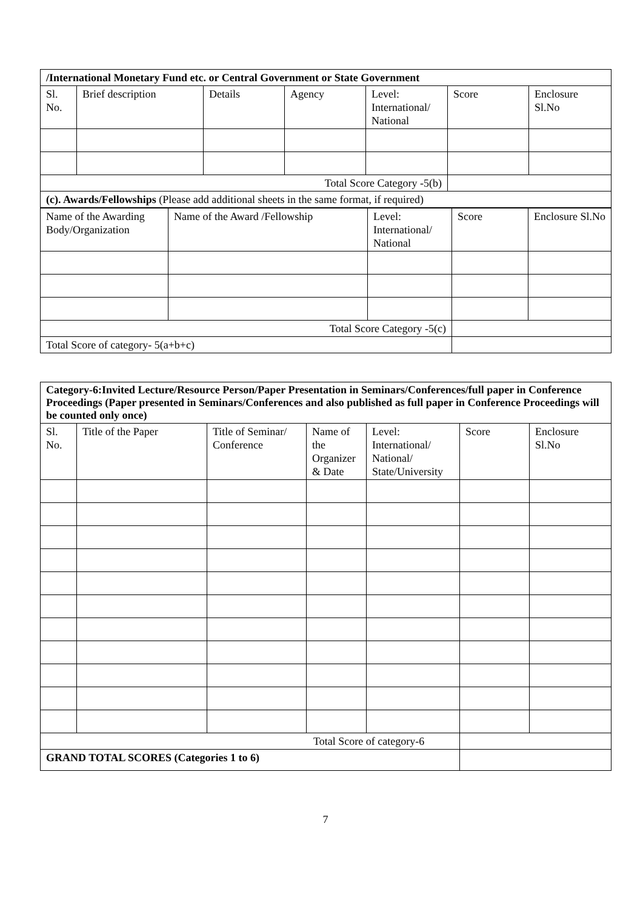| /International Monetary Fund etc. or Central Government or State Government | | | | | | |
| Sl. No. | Brief description | Details | Agency | Level: International/ National | Score | Enclosure Sl.No |
| Total Score Category -5(b) | | | | | | |
| (c). Awards/Fellowships (Please add additional sheets in the same format, if required) | | | | | | |
| Name of the Awarding Body/Organization | Name of the Award /Fellowship | Level: International/ National | Score | Enclosure Sl.No |
| --- | --- | --- | --- | --- |
| Total Score Category -5(c) | | | | |
| Total Score of category- 5(a+b+c) | | | | |
| Category-6:Invited Lecture/Resource Person/Paper Presentation in Seminars/Conferences/full paper in Conference Proceedings (Paper presented in Seminars/Conferences and also published as full paper in Conference Proceedings will be counted only once) | | | | | | |
| Sl. No. | Title of the Paper | Title of Seminar/ Conference | Name of the Organizer & Date | Level: International/ National/ State/University | Score | Enclosure Sl.No |
| Total Score of category-6 | | | | | | |
| GRAND TOTAL SCORES (Categories 1 to 6) | | | | | | |
7